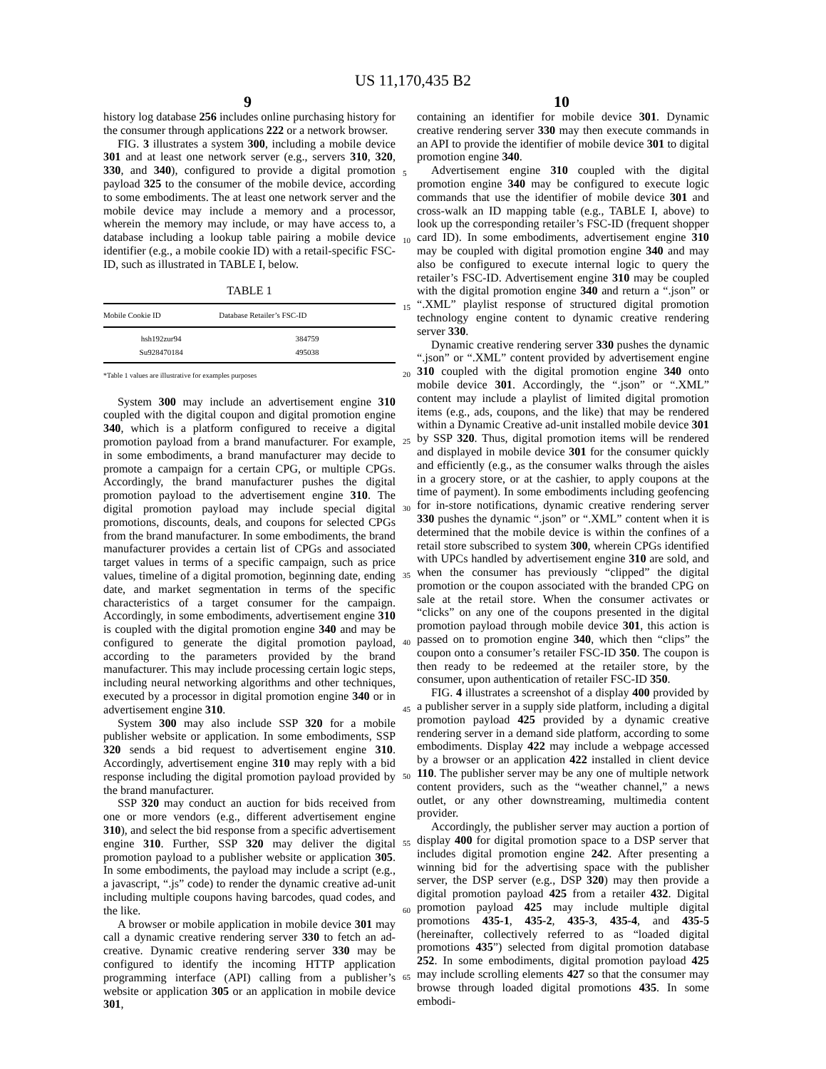US 11,170,435 B2
9 10
history log database 256 includes online purchasing history for the consumer through applications 222 or a network browser.
FIG. 3 illustrates a system 300, including a mobile device 301 and at least one network server (e.g., servers 310, 320, 330, and 340), configured to provide a digital promotion payload 325 to the consumer of the mobile device, according to some embodiments. The at least one network server and the mobile device may include a memory and a processor, wherein the memory may include, or may have access to, a database including a lookup table pairing a mobile device identifier (e.g., a mobile cookie ID) with a retail-specific FSC-ID, such as illustrated in TABLE I, below.
TABLE 1
| Mobile Cookie ID | Database Retailer’s FSC-ID |
| --- | --- |
| hsh192zur94 | 384759 |
| Su928470184 | 495038 |
*Table 1 values are illustrative for examples purposes
System 300 may include an advertisement engine 310 coupled with the digital coupon and digital promotion engine 340, which is a platform configured to receive a digital promotion payload from a brand manufacturer. For example, in some embodiments, a brand manufacturer may decide to promote a campaign for a certain CPG, or multiple CPGs. Accordingly, the brand manufacturer pushes the digital promotion payload to the advertisement engine 310. The digital promotion payload may include special digital promotions, discounts, deals, and coupons for selected CPGs from the brand manufacturer. In some embodiments, the brand manufacturer provides a certain list of CPGs and associated target values in terms of a specific campaign, such as price values, timeline of a digital promotion, beginning date, ending date, and market segmentation in terms of the specific characteristics of a target consumer for the campaign. Accordingly, in some embodiments, advertisement engine 310 is coupled with the digital promotion engine 340 and may be configured to generate the digital promotion payload, according to the parameters provided by the brand manufacturer. This may include processing certain logic steps, including neural networking algorithms and other techniques, executed by a processor in digital promotion engine 340 or in advertisement engine 310.
System 300 may also include SSP 320 for a mobile publisher website or application. In some embodiments, SSP 320 sends a bid request to advertisement engine 310. Accordingly, advertisement engine 310 may reply with a bid response including the digital promotion payload provided by the brand manufacturer.
SSP 320 may conduct an auction for bids received from one or more vendors (e.g., different advertisement engine 310), and select the bid response from a specific advertisement engine 310. Further, SSP 320 may deliver the digital promotion payload to a publisher website or application 305. In some embodiments, the payload may include a script (e.g., a javascript, “.js” code) to render the dynamic creative ad-unit including multiple coupons having barcodes, quad codes, and the like.
A browser or mobile application in mobile device 301 may call a dynamic creative rendering server 330 to fetch an ad-creative. Dynamic creative rendering server 330 may be configured to identify the incoming HTTP application programming interface (API) calling from a publisher’s website or application 305 or an application in mobile device 301,
5
10
15
20
25
30
35
40
45
50
55
60
65
containing an identifier for mobile device 301. Dynamic creative rendering server 330 may then execute commands in an API to provide the identifier of mobile device 301 to digital promotion engine 340.
Advertisement engine 310 coupled with the digital promotion engine 340 may be configured to execute logic commands that use the identifier of mobile device 301 and cross-walk an ID mapping table (e.g., TABLE I, above) to look up the corresponding retailer’s FSC-ID (frequent shopper card ID). In some embodiments, advertisement engine 310 may be coupled with digital promotion engine 340 and may also be configured to execute internal logic to query the retailer’s FSC-ID. Advertisement engine 310 may be coupled with the digital promotion engine 340 and return a “.json” or “.XML” playlist response of structured digital promotion technology engine content to dynamic creative rendering server 330.
Dynamic creative rendering server 330 pushes the dynamic “.json” or “.XML” content provided by advertisement engine 310 coupled with the digital promotion engine 340 onto mobile device 301. Accordingly, the “.json” or “.XML” content may include a playlist of limited digital promotion items (e.g., ads, coupons, and the like) that may be rendered within a Dynamic Creative ad-unit installed mobile device 301 by SSP 320. Thus, digital promotion items will be rendered and displayed in mobile device 301 for the consumer quickly and efficiently (e.g., as the consumer walks through the aisles in a grocery store, or at the cashier, to apply coupons at the time of payment). In some embodiments including geofencing for in-store notifications, dynamic creative rendering server 330 pushes the dynamic “.json” or “.XML” content when it is determined that the mobile device is within the confines of a retail store subscribed to system 300, wherein CPGs identified with UPCs handled by advertisement engine 310 are sold, and when the consumer has previously “clipped” the digital promotion or the coupon associated with the branded CPG on sale at the retail store. When the consumer activates or “clicks” on any one of the coupons presented in the digital promotion payload through mobile device 301, this action is passed on to promotion engine 340, which then “clips” the coupon onto a consumer’s retailer FSC-ID 350. The coupon is then ready to be redeemed at the retailer store, by the consumer, upon authentication of retailer FSC-ID 350.
FIG. 4 illustrates a screenshot of a display 400 provided by a publisher server in a supply side platform, including a digital promotion payload 425 provided by a dynamic creative rendering server in a demand side platform, according to some embodiments. Display 422 may include a webpage accessed by a browser or an application 422 installed in client device 110. The publisher server may be any one of multiple network content providers, such as the “weather channel,” a news outlet, or any other downstreaming, multimedia content provider.
Accordingly, the publisher server may auction a portion of display 400 for digital promotion space to a DSP server that includes digital promotion engine 242. After presenting a winning bid for the advertising space with the publisher server, the DSP server (e.g., DSP 320) may then provide a digital promotion payload 425 from a retailer 432. Digital promotion payload 425 may include multiple digital promotions 435-1, 435-2, 435-3, 435-4, and 435-5 (hereinafter, collectively referred to as “loaded digital promotions 435”) selected from digital promotion database 252. In some embodiments, digital promotion payload 425 may include scrolling elements 427 so that the consumer may browse through loaded digital promotions 435. In some embodi-